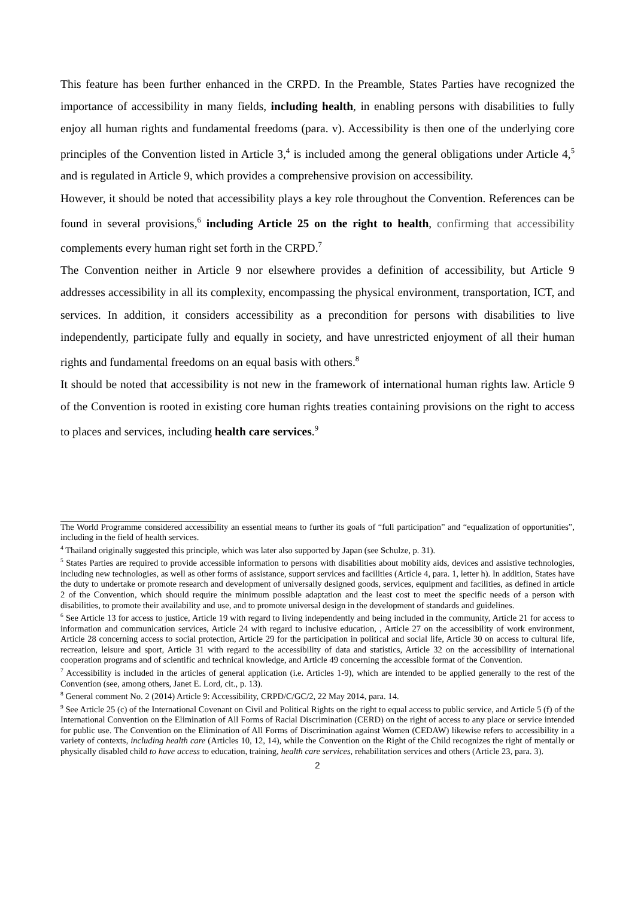This feature has been further enhanced in the CRPD. In the Preamble, States Parties have recognized the importance of accessibility in many fields, including health, in enabling persons with disabilities to fully enjoy all human rights and fundamental freedoms (para. v). Accessibility is then one of the underlying core principles of the Convention listed in Article 3,<sup>4</sup> is included among the general obligations under Article 4,<sup>5</sup> and is regulated in Article 9, which provides a comprehensive provision on accessibility.
However, it should be noted that accessibility plays a key role throughout the Convention. References can be found in several provisions,<sup>6</sup> including Article 25 on the right to health, confirming that accessibility complements every human right set forth in the CRPD.<sup>7</sup>
The Convention neither in Article 9 nor elsewhere provides a definition of accessibility, but Article 9 addresses accessibility in all its complexity, encompassing the physical environment, transportation, ICT, and services. In addition, it considers accessibility as a precondition for persons with disabilities to live independently, participate fully and equally in society, and have unrestricted enjoyment of all their human rights and fundamental freedoms on an equal basis with others.<sup>8</sup>
It should be noted that accessibility is not new in the framework of international human rights law. Article 9 of the Convention is rooted in existing core human rights treaties containing provisions on the right to access to places and services, including health care services.<sup>9</sup>
The World Programme considered accessibility an essential means to further its goals of “full participation” and “equalization of opportunities”, including in the field of health services.
<sup>4</sup> Thailand originally suggested this principle, which was later also supported by Japan (see Schulze, p. 31).
<sup>5</sup> States Parties are required to provide accessible information to persons with disabilities about mobility aids, devices and assistive technologies, including new technologies, as well as other forms of assistance, support services and facilities (Article 4, para. 1, letter h). In addition, States have the duty to undertake or promote research and development of universally designed goods, services, equipment and facilities, as defined in article 2 of the Convention, which should require the minimum possible adaptation and the least cost to meet the specific needs of a person with disabilities, to promote their availability and use, and to promote universal design in the development of standards and guidelines.
<sup>6</sup> See Article 13 for access to justice, Article 19 with regard to living independently and being included in the community, Article 21 for access to information and communication services, Article 24 with regard to inclusive education, , Article 27 on the accessibility of work environment, Article 28 concerning access to social protection, Article 29 for the participation in political and social life, Article 30 on access to cultural life, recreation, leisure and sport, Article 31 with regard to the accessibility of data and statistics, Article 32 on the accessibility of international cooperation programs and of scientific and technical knowledge, and Article 49 concerning the accessible format of the Convention.
<sup>7</sup> Accessibility is included in the articles of general application (i.e. Articles 1-9), which are intended to be applied generally to the rest of the Convention (see, among others, Janet E. Lord, cit., p. 13).
<sup>8</sup> General comment No. 2 (2014) Article 9: Accessibility, CRPD/C/GC/2, 22 May 2014, para. 14.
<sup>9</sup> See Article 25 (c) of the International Covenant on Civil and Political Rights on the right to equal access to public service, and Article 5 (f) of the International Convention on the Elimination of All Forms of Racial Discrimination (CERD) on the right of access to any place or service intended for public use. The Convention on the Elimination of All Forms of Discrimination against Women (CEDAW) likewise refers to accessibility in a variety of contexts, including health care (Articles 10, 12, 14), while the Convention on the Right of the Child recognizes the right of mentally or physically disabled child to have access to education, training, health care services, rehabilitation services and others (Article 23, para. 3).
2